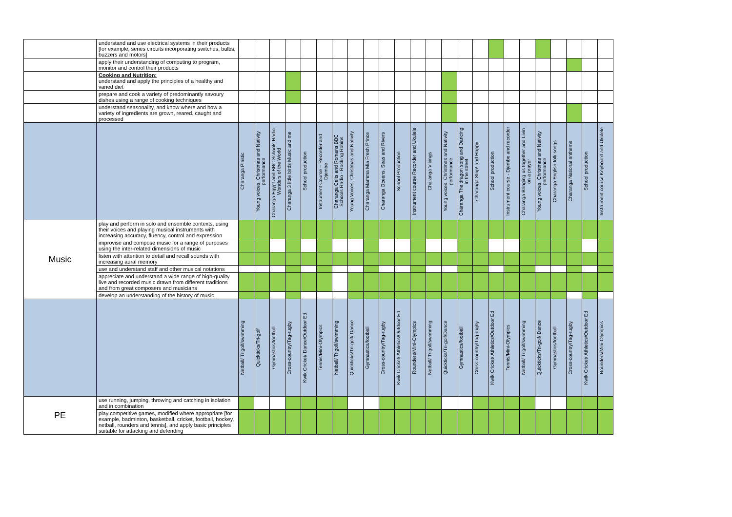| | understand and use electrical systems in their products [for example, series circuits incorporating switches, bulbs, buzzers and motors] | | | | | | | | | | | | | | | | | | | | | | | | |
| | apply their understanding of computing to program, monitor and control their products | | | | | | | | | | | | | | | | | | | | | | | | |
| | Cooking and Nutrition: understand and apply the principles of a healthy and varied diet | | | | | | | | | | | | | | | | | | | | | | | | |
| | prepare and cook a variety of predominantly savoury dishes using a range of cooking techniques | | | | | | | | | | | | | | | | | | | | | | | | |
| | understand seasonality, and know where and how a variety of ingredients are grown, reared, caught and processed | | | | | | | | | | | | | | | | | | | | | | | | |
| | | Charanga Plastic | Young voices, Christmas and Nativity performance | Charanga Egypt and BBC Schools Radio - Wonders of the World | Charanga 3 little birds Music and me | School production | Instrument Course – Recorder and Djembe | Charanga Celts and Romans BBC Schools Radio - Rocking Robins | Young Voices, Christmas and Nativity | Charanga Mamma Mia Fresh Prince | Charanga Oceans, Seas and Rivers | School Production | Instrument course Recorder and Ukulele | Charanga Vikings | Young voices, Christmas and Nativity performance | Charanga The dragon song and Dancing in the street | Charanga Stop! and Happy | School production | Instrument course - Djembe and recorder | Charanga Bringing us together and Livin on a prayer | Young voices, Christmas and Nativity performance | Charanga English folk songs | Charanga National anthems | School production | Instrument course Keyboard and Ukulele |
| Music | play and perform in solo and ensemble contexts, using their voices and playing musical instruments with increasing accuracy, fluency, control and expression | | | | | | | | | | | | | | | | | | | | | | | | |
| | improvise and compose music for a range of purposes using the inter-related dimensions of music | | | | | | | | | | | | | | | | | | | | | | | | |
| | listen with attention to detail and recall sounds with increasing aural memory | | | | | | | | | | | | | | | | | | | | | | | | |
| | use and understand staff and other musical notations | | | | | | | | | | | | | | | | | | | | | | | | |
| | appreciate and understand a wide range of high-quality live and recorded music drawn from different traditions and from great composers and musicians | | | | | | | | | | | | | | | | | | | | | | | | |
| | develop an understanding of the history of music. | | | | | | | | | | | | | | | | | | | | | | | | |
| | | Netball/ Trigolf/swimming | Quickticks/Tri-golf | Gymnastics/football | Cross-country/Tag-rugby | Kwik Cricket/ Dance/Outdoor Ed | Tennis/Mini-Olympics | Netball/ Trigolf/swimming | Quickticks/Tri-golf/ Dance | Gymnastics/football | Cross-country/Tag-rugby | Kwik Cricket/ Athletics/Outdoor Ed | Rounders/Mini-Olympics | Netball/ Trigolf/swimming | Quickticks/Tri-golf/Dance | Gymnastics/football | Cross-country/Tag-rugby | Kwik Cricket/ Athletics/Outdoor Ed | Tennis/Mini-Olympics | Netball/ Trigolf/swimming | Quickticks/Tri-golf/ Dance | Gymnastics/football | Cross-country/Tag-rugby | Kwik Cricket/ Athletics/Outdoor Ed | Rounders/Mini-Olympics |
| PE | use running, jumping, throwing and catching in isolation and in combination | | | | | | | | | | | | | | | | | | | | | | | | |
| | play competitive games, modified where appropriate [for example, badminton, basketball, cricket, football, hockey, netball, rounders and tennis], and apply basic principles suitable for attacking and defending | | | | | | | | | | | | | | | | | | | | | | | | |